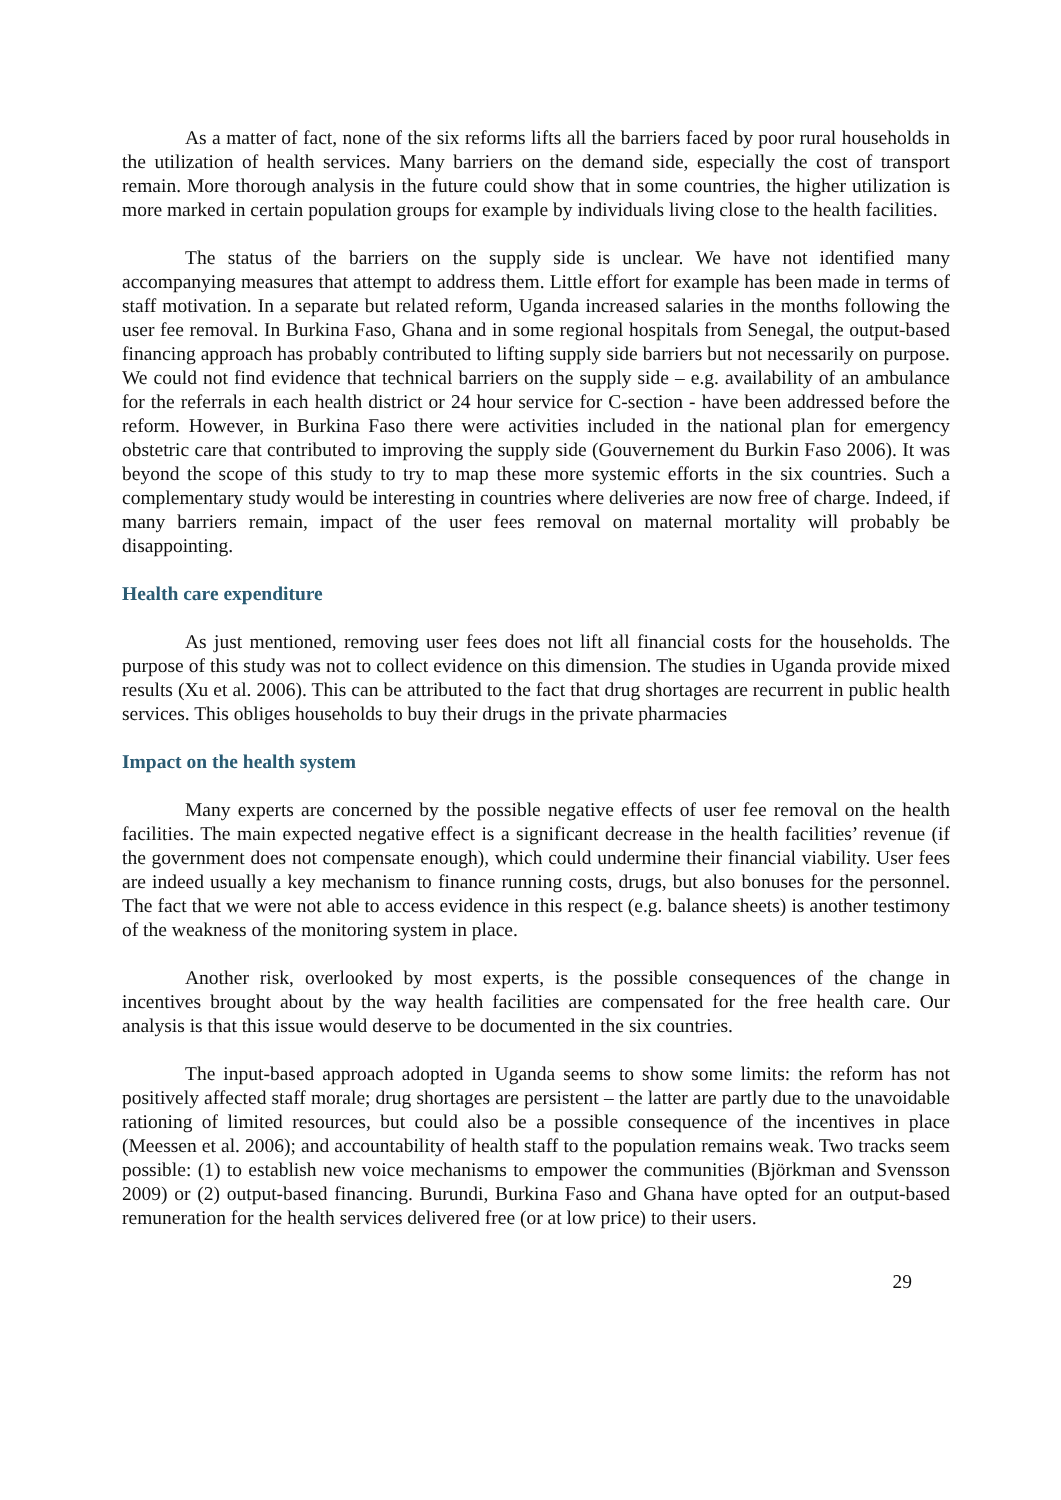As a matter of fact, none of the six reforms lifts all the barriers faced by poor rural households in the utilization of health services. Many barriers on the demand side, especially the cost of transport remain. More thorough analysis in the future could show that in some countries, the higher utilization is more marked in certain population groups for example by individuals living close to the health facilities.
The status of the barriers on the supply side is unclear. We have not identified many accompanying measures that attempt to address them. Little effort for example has been made in terms of staff motivation. In a separate but related reform, Uganda increased salaries in the months following the user fee removal. In Burkina Faso, Ghana and in some regional hospitals from Senegal, the output-based financing approach has probably contributed to lifting supply side barriers but not necessarily on purpose. We could not find evidence that technical barriers on the supply side – e.g. availability of an ambulance for the referrals in each health district or 24 hour service for C-section - have been addressed before the reform. However, in Burkina Faso there were activities included in the national plan for emergency obstetric care that contributed to improving the supply side (Gouvernement du Burkin Faso 2006). It was beyond the scope of this study to try to map these more systemic efforts in the six countries. Such a complementary study would be interesting in countries where deliveries are now free of charge. Indeed, if many barriers remain, impact of the user fees removal on maternal mortality will probably be disappointing.
Health care expenditure
As just mentioned, removing user fees does not lift all financial costs for the households. The purpose of this study was not to collect evidence on this dimension. The studies in Uganda provide mixed results (Xu et al. 2006). This can be attributed to the fact that drug shortages are recurrent in public health services. This obliges households to buy their drugs in the private pharmacies
Impact on the health system
Many experts are concerned by the possible negative effects of user fee removal on the health facilities. The main expected negative effect is a significant decrease in the health facilities’ revenue (if the government does not compensate enough), which could undermine their financial viability. User fees are indeed usually a key mechanism to finance running costs, drugs, but also bonuses for the personnel. The fact that we were not able to access evidence in this respect (e.g. balance sheets) is another testimony of the weakness of the monitoring system in place.
Another risk, overlooked by most experts, is the possible consequences of the change in incentives brought about by the way health facilities are compensated for the free health care. Our analysis is that this issue would deserve to be documented in the six countries.
The input-based approach adopted in Uganda seems to show some limits: the reform has not positively affected staff morale; drug shortages are persistent – the latter are partly due to the unavoidable rationing of limited resources, but could also be a possible consequence of the incentives in place (Meessen et al. 2006); and accountability of health staff to the population remains weak. Two tracks seem possible: (1) to establish new voice mechanisms to empower the communities (Björkman and Svensson 2009) or (2) output-based financing. Burundi, Burkina Faso and Ghana have opted for an output-based remuneration for the health services delivered free (or at low price) to their users.
29